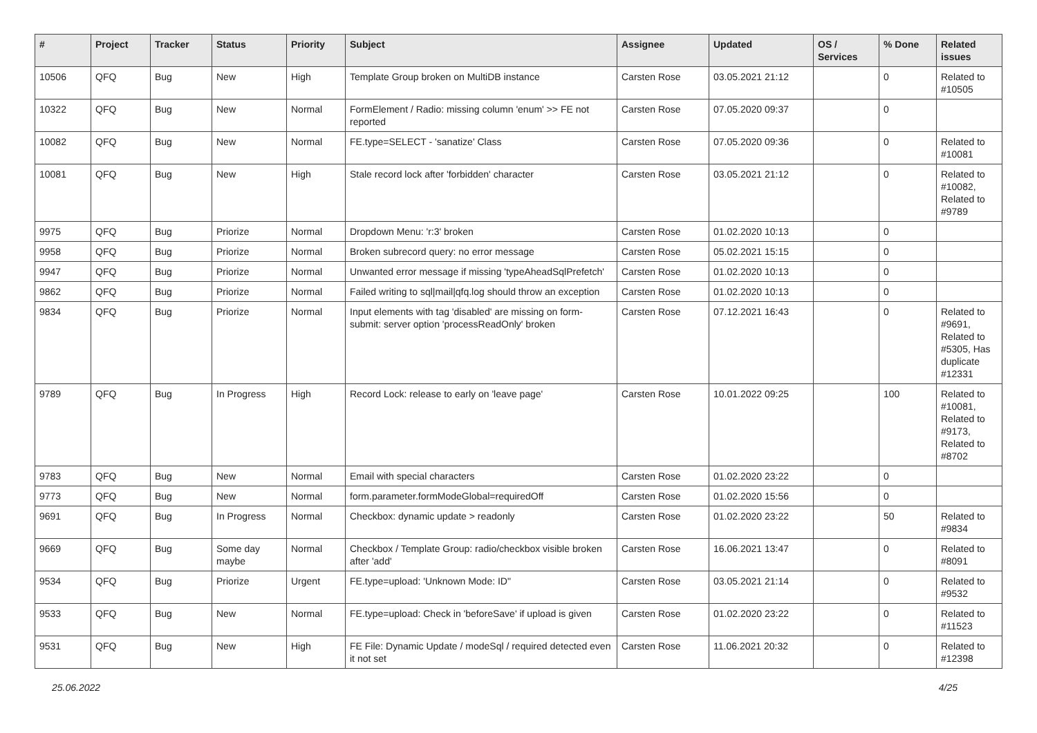| # | Project | Tracker | Status | Priority | Subject | Assignee | Updated | OS / Services | % Done | Related issues |
| --- | --- | --- | --- | --- | --- | --- | --- | --- | --- | --- |
| 10506 | QFQ | Bug | New | High | Template Group broken on MultiDB instance | Carsten Rose | 03.05.2021 21:12 | | 0 | Related to #10505 |
| 10322 | QFQ | Bug | New | Normal | FormElement / Radio: missing column 'enum' >> FE not reported | Carsten Rose | 07.05.2020 09:37 | | 0 | |
| 10082 | QFQ | Bug | New | Normal | FE.type=SELECT - 'sanatize' Class | Carsten Rose | 07.05.2020 09:36 | | 0 | Related to #10081 |
| 10081 | QFQ | Bug | New | High | Stale record lock after 'forbidden' character | Carsten Rose | 03.05.2021 21:12 | | 0 | Related to #10082, Related to #9789 |
| 9975 | QFQ | Bug | Priorize | Normal | Dropdown Menu: 'r:3' broken | Carsten Rose | 01.02.2020 10:13 | | 0 | |
| 9958 | QFQ | Bug | Priorize | Normal | Broken subrecord query: no error message | Carsten Rose | 05.02.2021 15:15 | | 0 | |
| 9947 | QFQ | Bug | Priorize | Normal | Unwanted error message if missing 'typeAheadSqlPrefetch' | Carsten Rose | 01.02.2020 10:13 | | 0 | |
| 9862 | QFQ | Bug | Priorize | Normal | Failed writing to sql/mail/qfq.log should throw an exception | Carsten Rose | 01.02.2020 10:13 | | 0 | |
| 9834 | QFQ | Bug | Priorize | Normal | Input elements with tag 'disabled' are missing on form-submit: server option 'processReadOnly' broken | Carsten Rose | 07.12.2021 16:43 | | 0 | Related to #9691, Related to #5305, Has duplicate #12331 |
| 9789 | QFQ | Bug | In Progress | High | Record Lock: release to early on 'leave page' | Carsten Rose | 10.01.2022 09:25 | | 100 | Related to #10081, Related to #9173, Related to #8702 |
| 9783 | QFQ | Bug | New | Normal | Email with special characters | Carsten Rose | 01.02.2020 23:22 | | 0 | |
| 9773 | QFQ | Bug | New | Normal | form.parameter.formModeGlobal=requiredOff | Carsten Rose | 01.02.2020 15:56 | | 0 | |
| 9691 | QFQ | Bug | In Progress | Normal | Checkbox: dynamic update > readonly | Carsten Rose | 01.02.2020 23:22 | | 50 | Related to #9834 |
| 9669 | QFQ | Bug | Some day maybe | Normal | Checkbox / Template Group: radio/checkbox visible broken after 'add' | Carsten Rose | 16.06.2021 13:47 | | 0 | Related to #8091 |
| 9534 | QFQ | Bug | Priorize | Urgent | FE.type=upload: 'Unknown Mode: ID" | Carsten Rose | 03.05.2021 21:14 | | 0 | Related to #9532 |
| 9533 | QFQ | Bug | New | Normal | FE.type=upload: Check in 'beforeSave' if upload is given | Carsten Rose | 01.02.2020 23:22 | | 0 | Related to #11523 |
| 9531 | QFQ | Bug | New | High | FE File: Dynamic Update / modeSql / required detected even it not set | Carsten Rose | 11.06.2021 20:32 | | 0 | Related to #12398 |
25.06.2022 4/25